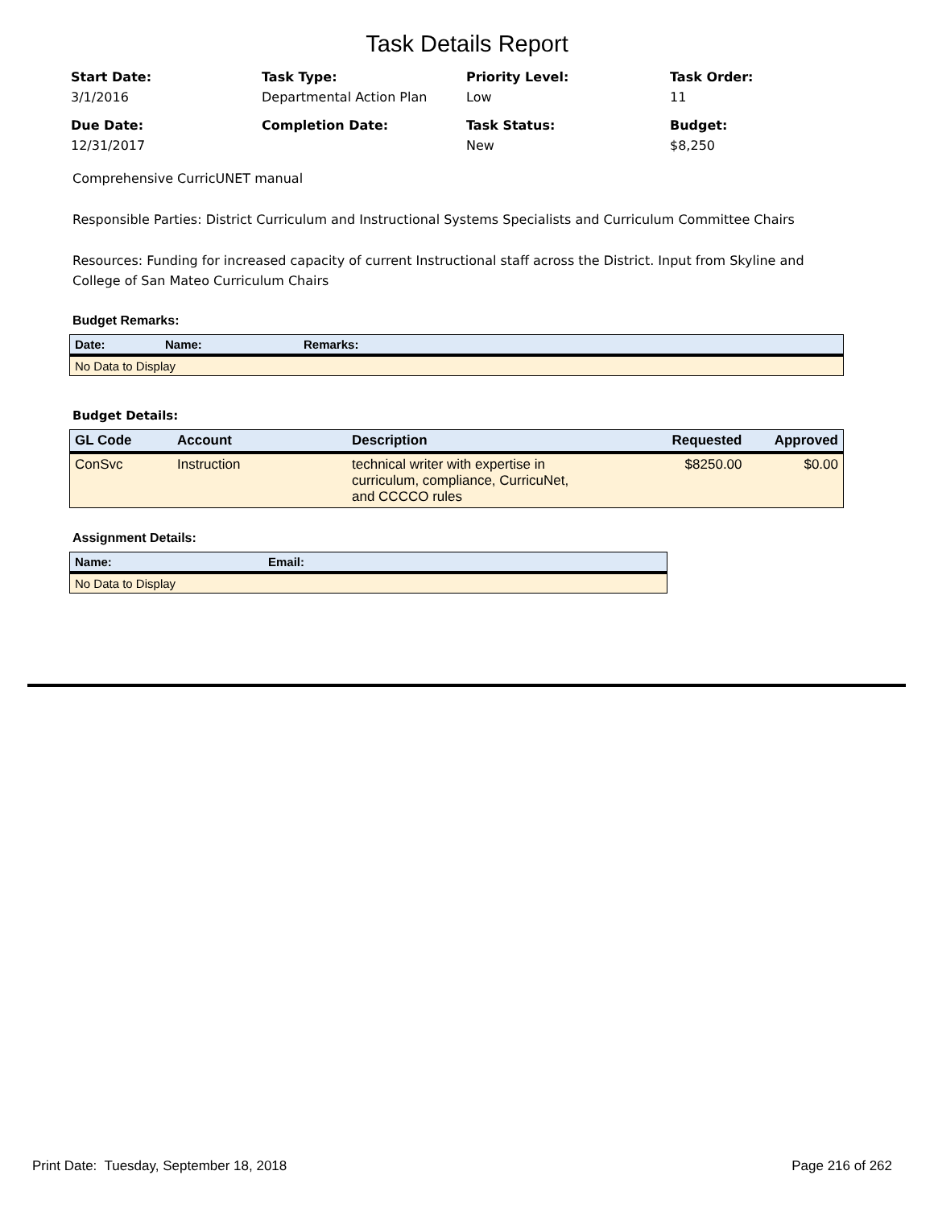Task Details Report
Start Date:
3/1/2016
Task Type:
Departmental Action Plan
Priority Level:
Low
Task Order:
11
Due Date:
12/31/2017
Completion Date:
Task Status:
New
Budget:
$8,250
Comprehensive CurricUNET manual
Responsible Parties: District Curriculum and Instructional Systems Specialists and Curriculum Committee Chairs
Resources: Funding for increased capacity of current Instructional staff across the District. Input from Skyline and College of San Mateo Curriculum Chairs
Budget Remarks:
| Date: | Name: | Remarks: |
| --- | --- | --- |
| No Data to Display | | |
Budget Details:
| GL Code | Account | Description | Requested | Approved |
| --- | --- | --- | --- | --- |
| ConSvc | Instruction | technical writer with expertise in curriculum, compliance, CurricuNet, and CCCCO rules | $8250.00 | $0.00 |
Assignment Details:
| Name: | Email: |
| --- | --- |
| No Data to Display | |
Print Date: Tuesday, September 18, 2018 Page 216 of 262